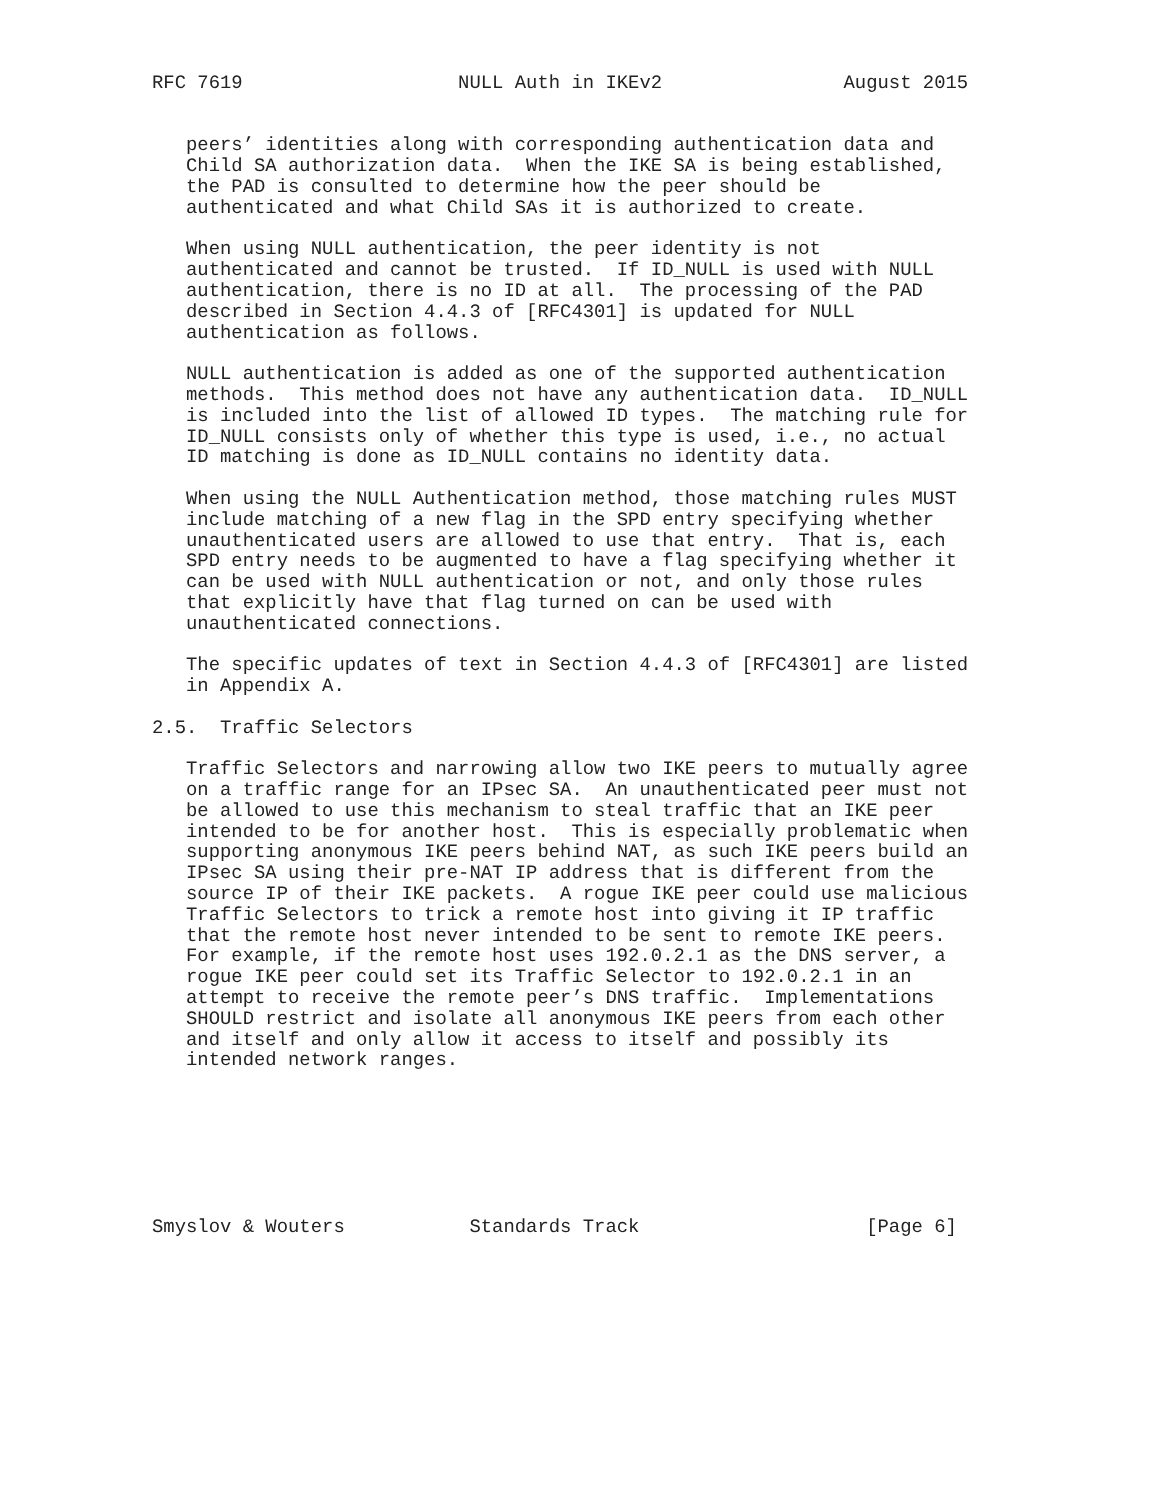RFC 7619                   NULL Auth in IKEv2                August 2015


   peers’ identities along with corresponding authentication data and
   Child SA authorization data.  When the IKE SA is being established,
   the PAD is consulted to determine how the peer should be
   authenticated and what Child SAs it is authorized to create.

   When using NULL authentication, the peer identity is not
   authenticated and cannot be trusted.  If ID_NULL is used with NULL
   authentication, there is no ID at all.  The processing of the PAD
   described in Section 4.4.3 of [RFC4301] is updated for NULL
   authentication as follows.

   NULL authentication is added as one of the supported authentication
   methods.  This method does not have any authentication data.  ID_NULL
   is included into the list of allowed ID types.  The matching rule for
   ID_NULL consists only of whether this type is used, i.e., no actual
   ID matching is done as ID_NULL contains no identity data.

   When using the NULL Authentication method, those matching rules MUST
   include matching of a new flag in the SPD entry specifying whether
   unauthenticated users are allowed to use that entry.  That is, each
   SPD entry needs to be augmented to have a flag specifying whether it
   can be used with NULL authentication or not, and only those rules
   that explicitly have that flag turned on can be used with
   unauthenticated connections.

   The specific updates of text in Section 4.4.3 of [RFC4301] are listed
   in Appendix A.

2.5.  Traffic Selectors

   Traffic Selectors and narrowing allow two IKE peers to mutually agree
   on a traffic range for an IPsec SA.  An unauthenticated peer must not
   be allowed to use this mechanism to steal traffic that an IKE peer
   intended to be for another host.  This is especially problematic when
   supporting anonymous IKE peers behind NAT, as such IKE peers build an
   IPsec SA using their pre-NAT IP address that is different from the
   source IP of their IKE packets.  A rogue IKE peer could use malicious
   Traffic Selectors to trick a remote host into giving it IP traffic
   that the remote host never intended to be sent to remote IKE peers.
   For example, if the remote host uses 192.0.2.1 as the DNS server, a
   rogue IKE peer could set its Traffic Selector to 192.0.2.1 in an
   attempt to receive the remote peer’s DNS traffic.  Implementations
   SHOULD restrict and isolate all anonymous IKE peers from each other
   and itself and only allow it access to itself and possibly its
   intended network ranges.







Smyslov & Wouters           Standards Track                    [Page 6]